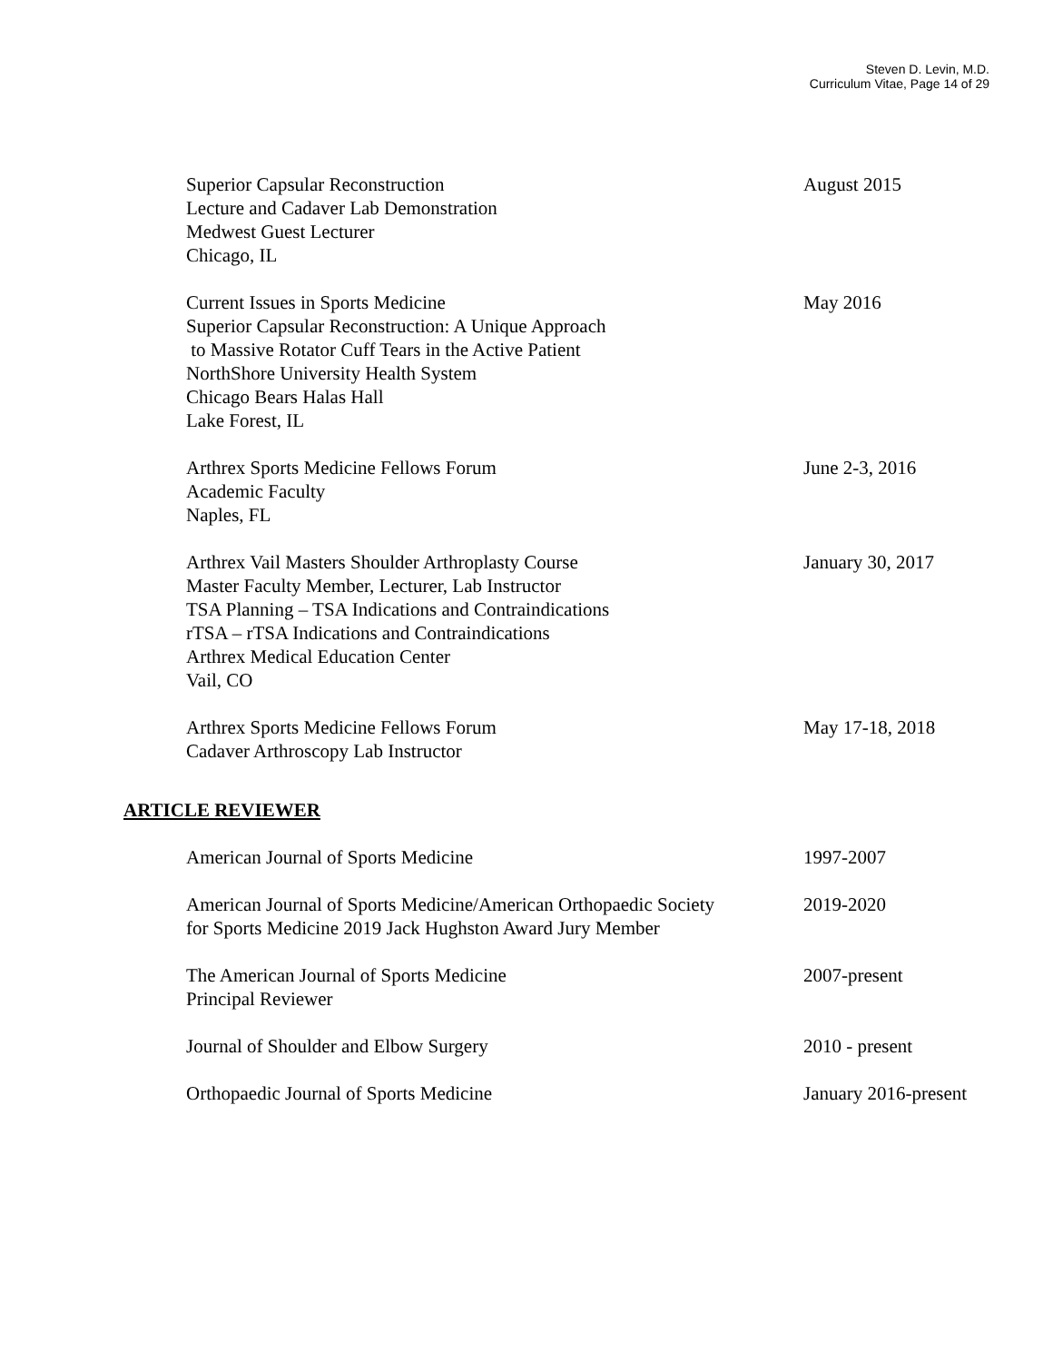Steven D. Levin, M.D.
Curriculum Vitae, Page 14 of 29
Superior Capsular Reconstruction
Lecture and Cadaver Lab Demonstration
Medwest Guest Lecturer
Chicago, IL
August 2015
Current Issues in Sports Medicine
Superior Capsular Reconstruction: A Unique Approach
to Massive Rotator Cuff Tears in the Active Patient
NorthShore University Health System
Chicago Bears Halas Hall
Lake Forest, IL
May 2016
Arthrex Sports Medicine Fellows Forum
Academic Faculty
Naples, FL
June 2-3, 2016
Arthrex Vail Masters Shoulder Arthroplasty Course
Master Faculty Member, Lecturer, Lab Instructor
TSA Planning – TSA Indications and Contraindications
rTSA – rTSA Indications and Contraindications
Arthrex Medical Education Center
Vail, CO
January 30, 2017
Arthrex Sports Medicine Fellows Forum
Cadaver Arthroscopy Lab Instructor
May 17-18, 2018
ARTICLE REVIEWER
American Journal of Sports Medicine 1997-2007
American Journal of Sports Medicine/American Orthopaedic Society
for Sports Medicine 2019 Jack Hughston Award Jury Member
2019-2020
The American Journal of Sports Medicine
Principal Reviewer
2007-present
Journal of Shoulder and Elbow Surgery 2010 - present
Orthopaedic Journal of Sports Medicine January 2016-present